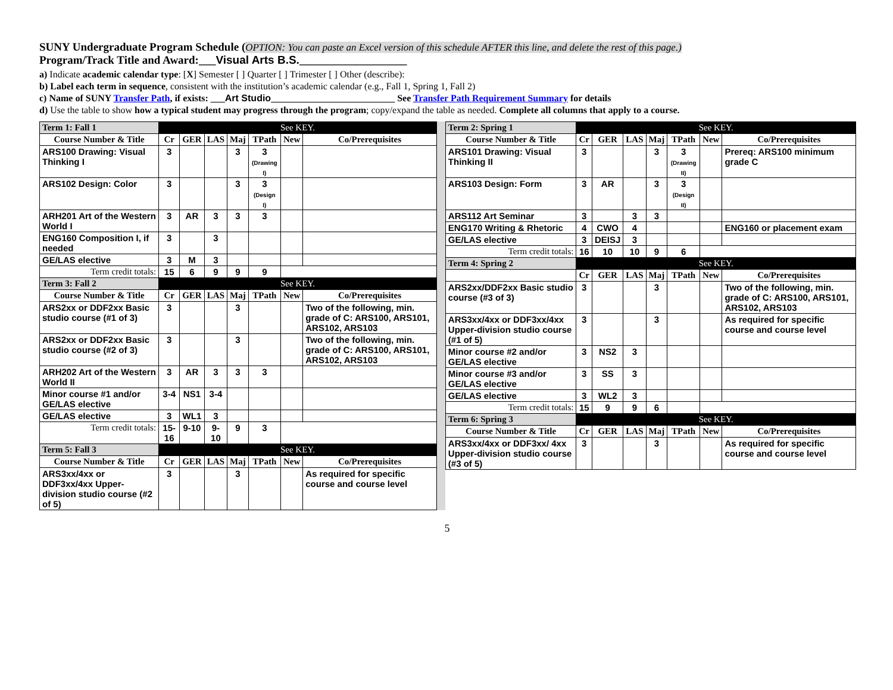SUNY Undergraduate Program Schedule (OPTION: You can paste an Excel version of this schedule AFTER this line, and delete the rest of this page.)
Program/Track Title and Award:___Visual Arts B.S.___________________
a) Indicate academic calendar type: [X] Semester [ ] Quarter [ ] Trimester [ ] Other (describe):
b) Label each term in sequence, consistent with the institution’s academic calendar (e.g., Fall 1, Spring 1, Fall 2)
c) Name of SUNY Transfer Path, if exists: ___Art Studio__________________________ See Transfer Path Requirement Summary for details
d) Use the table to show how a typical student may progress through the program; copy/expand the table as needed. Complete all columns that apply to a course.
| / Term 1: Fall 1 / See KEY. / / / / / / / / Course Number & Title / Cr / GER / LAS / Maj / TPath / New / Co/Prerequisites / / ARS100 Drawing: Visual Thinking I / 3 / / / 3 / 3 (Drawing I) / / / / ARS102 Design: Color / 3 / / / 3 / 3 (Design I) / / / / ARH201 Art of the Western World I / 3 / AR / 3 / 3 / 3 / / / / ENG160 Composition I, if needed / 3 / / 3 / / / / / / GE/LAS elective / 3 / M / 3 / / / / / / Term credit totals: / 15 / 6 / 9 / 9 / 9 / / / / Term 3: Fall 2 / See KEY. / / / / / / / / Course Number & Title / Cr / GER / LAS / Maj / TPath / New / Co/Prerequisites / / ARS2xx or DDF2xx Basic studio course (#1 of 3) / 3 / / / 3 / / / Two of the following, min. grade of C: ARS100, ARS101, ARS102, ARS103 / / ARS2xx or DDF2xx Basic studio course (#2 of 3) / 3 / / / 3 / / / Two of the following, min. grade of C: ARS100, ARS101, ARS102, ARS103 / / ARH202 Art of the Western World II / 3 / AR / 3 / 3 / 3 / / / / Minor course #1 and/or GE/LAS elective / 3-4 / NS1 / 3-4 / / / / / / GE/LAS elective / 3 / WL1 / 3 / / / / / / Term credit totals: / 15-16 / 9-10 / 9-10 / 9 / 3 / / / / Term 5: Fall 3 / See KEY. / / / / / / / / Course Number & Title / Cr / GER / LAS / Maj / TPath / New / Co/Prerequisites / / ARS3xx/4xx or DDF3xx/4xx Upper-division studio course (#2 of 5) / 3 / / / 3 / / / As required for specific course and course level / | | / Term 2: Spring 1 / See KEY. / / / / / / / / Course Number & Title / Cr / GER / LAS / Maj / TPath / New / Co/Prerequisites / / ARS101 Drawing: Visual Thinking II / 3 / / / 3 / 3 (Drawing II) / / Prereq: ARS100 minimum grade C / / ARS103 Design: Form / 3 / AR / / 3 / 3 (Design II) / / / / ARS112 Art Seminar / 3 / / 3 / 3 / / / / / ENG170 Writing & Rhetoric / 4 / CWO / 4 / / / / ENG160 or placement exam / / GE/LAS elective / 3 / DEISJ / 3 / / / / / / Term credit totals: / 16 / 10 / 10 / 9 / 6 / / / / Term 4: Spring 2 / See KEY. / / / / / / / / / Cr / GER / LAS / Maj / TPath / New / Co/Prerequisites / / ARS2xx/DDF2xx Basic studio course (#3 of 3) / 3 / / / 3 / / / Two of the following, min. grade of C: ARS100, ARS101, ARS102, ARS103 / / ARS3xx/4xx or DDF3xx/4xx Upper-division studio course (#1 of 5) / 3 / / / 3 / / / As required for specific course and course level / / Minor course #2 and/or GE/LAS elective / 3 / NS2 / 3 / / / / / / Minor course #3 and/or GE/LAS elective / 3 / SS / 3 / / / / / / GE/LAS elective / 3 / WL2 / 3 / / / / / / Term credit totals: / 15 / 9 / 9 / 6 / / / / / Term 6: Spring 3 / See KEY. / / / / / / / / Course Number & Title / Cr / GER / LAS / Maj / TPath / New / Co/Prerequisites / / ARS3xx/4xx or DDF3xx/ 4xx Upper-division studio course (#3 of 5) / 3 / / / 3 / / / As required for specific course and course level / |
5